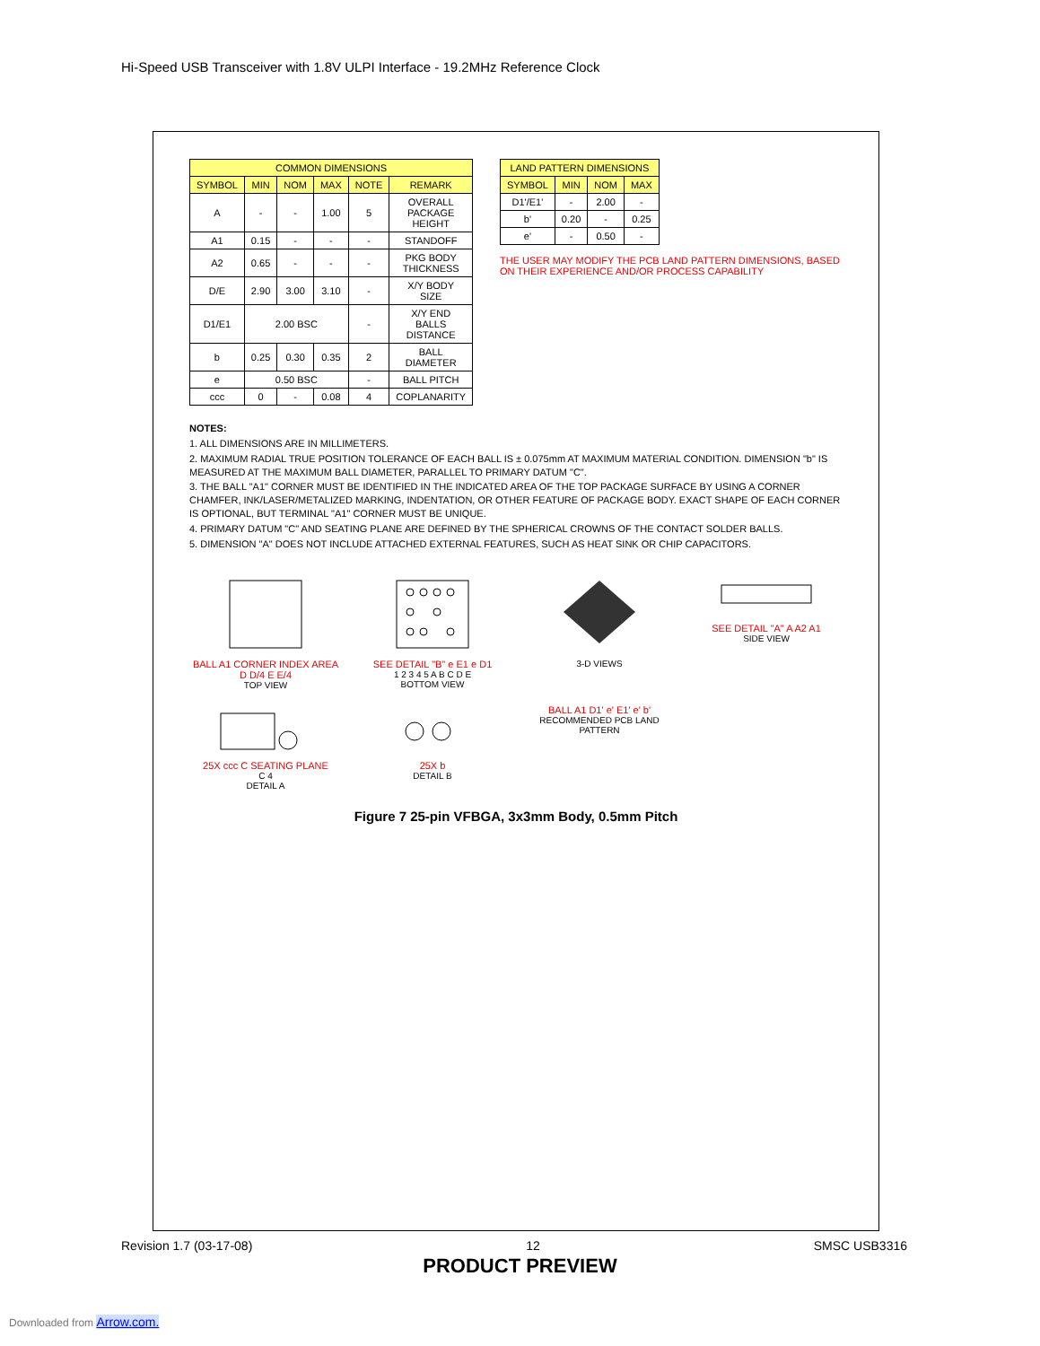Hi-Speed USB Transceiver with 1.8V ULPI Interface - 19.2MHz Reference Clock
| COMMON DIMENSIONS | | | | | |
| --- | --- | --- | --- | --- | --- |
| SYMBOL | MIN | NOM | MAX | NOTE | REMARK |
| A | - | - | 1.00 | 5 | OVERALL PACKAGE HEIGHT |
| A1 | 0.15 | - | - | - | STANDOFF |
| A2 | 0.65 | - | - | - | PKG BODY THICKNESS |
| D/E | 2.90 | 3.00 | 3.10 | - | X/Y BODY SIZE |
| D1/E1 | 2.00 BSC | | | - | X/Y END BALLS DISTANCE |
| b | 0.25 | 0.30 | 0.35 | 2 | BALL DIAMETER |
| e | 0.50 BSC | | | - | BALL PITCH |
| ccc | 0 | - | 0.08 | 4 | COPLANARITY |
| LAND PATTERN DIMENSIONS | | | |
| --- | --- | --- | --- |
| SYMBOL | MIN | NOM | MAX |
| D1'/E1' | - | 2.00 | - |
| b' | 0.20 | - | 0.25 |
| e' | - | 0.50 | - |
THE USER MAY MODIFY THE PCB LAND PATTERN DIMENSIONS, BASED ON THEIR EXPERIENCE AND/OR PROCESS CAPABILITY
NOTES:
1. ALL DIMENSIONS ARE IN MILLIMETERS.
2. MAXIMUM RADIAL TRUE POSITION TOLERANCE OF EACH BALL IS ± 0.075mm AT MAXIMUM MATERIAL CONDITION. DIMENSION "b" IS MEASURED AT THE MAXIMUM BALL DIAMETER, PARALLEL TO PRIMARY DATUM "C".
3. THE BALL "A1" CORNER MUST BE IDENTIFIED IN THE INDICATED AREA OF THE TOP PACKAGE SURFACE BY USING A CORNER CHAMFER, INK/LASER/METALIZED MARKING, INDENTATION, OR OTHER FEATURE OF PACKAGE BODY. EXACT SHAPE OF EACH CORNER IS OPTIONAL, BUT TERMINAL "A1" CORNER MUST BE UNIQUE.
4. PRIMARY DATUM "C" AND SEATING PLANE ARE DEFINED BY THE SPHERICAL CROWNS OF THE CONTACT SOLDER BALLS.
5. DIMENSION "A" DOES NOT INCLUDE ATTACHED EXTERNAL FEATURES, SUCH AS HEAT SINK OR CHIP CAPACITORS.
BALL A1 CORNER INDEX AREA
D D/4 E E/4
TOP VIEW
SEE DETAIL "B" e E1 e D1
1 2 3 4 5 A B C D E
BOTTOM VIEW
3-D VIEWS
SEE DETAIL "A" A A2 A1
SIDE VIEW
25X ccc C SEATING PLANE
C 4
DETAIL A
25X b
DETAIL B
BALL A1 D1' e' E1' e' b'
RECOMMENDED PCB LAND PATTERN
Figure 7 25-pin VFBGA, 3x3mm Body, 0.5mm Pitch
Revision 1.7 (03-17-08) 12 SMSC USB3316
PRODUCT PREVIEW
Downloaded from Arrow.com.